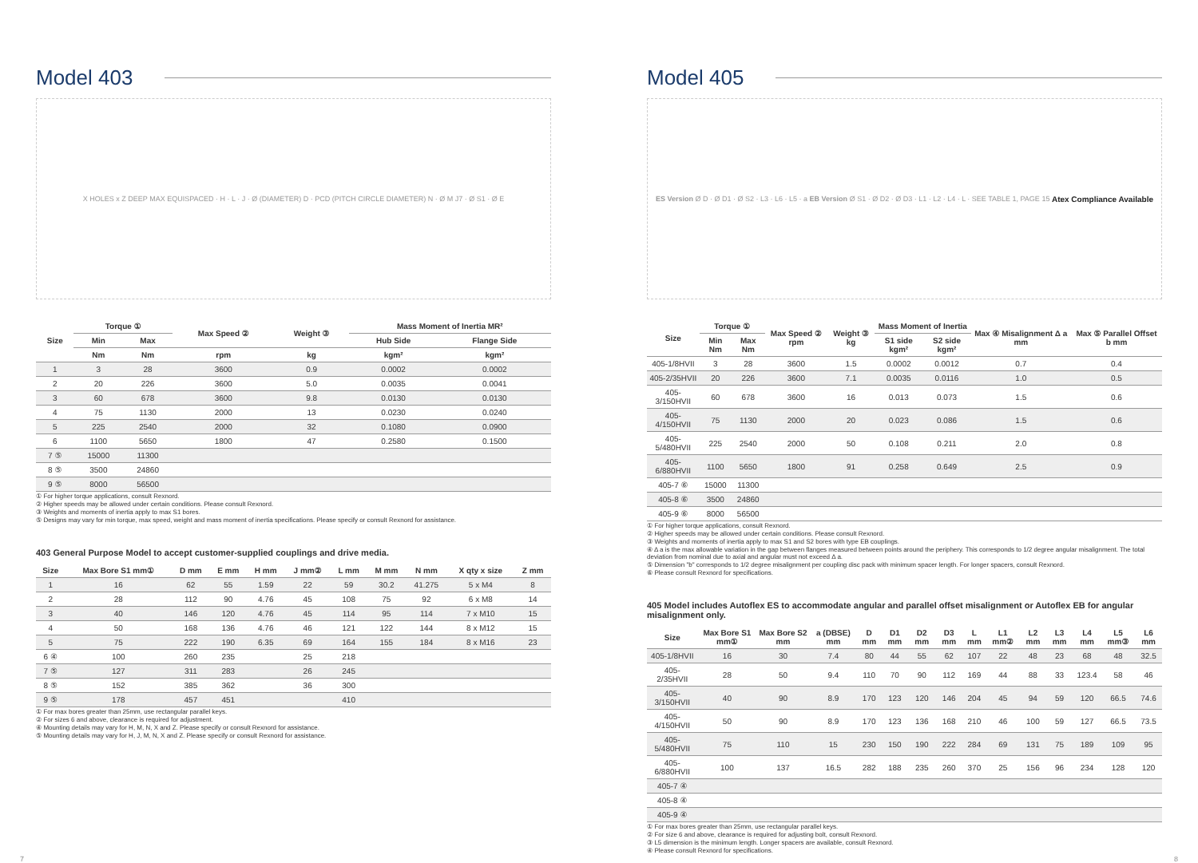Model 403
X HOLES x Z DEEP MAX EQUISPACED · H · L · J · Ø (DIAMETER) D · PCD (PITCH CIRCLE DIAMETER) N · Ø M J7 · Ø S1 · Ø E
| Size | Torque ① | | Max Speed ② | Weight ③ | Mass Moment of Inertia MR² | |
| --- | --- | --- | --- | --- | --- | --- |
| | Min | Max | | | Hub Side | Flange Side |
| | Nm | Nm | rpm | kg | kgm² | kgm² |
| 1 | 3 | 28 | 3600 | 0.9 | 0.0002 | 0.0002 |
| 2 | 20 | 226 | 3600 | 5.0 | 0.0035 | 0.0041 |
| 3 | 60 | 678 | 3600 | 9.8 | 0.0130 | 0.0130 |
| 4 | 75 | 1130 | 2000 | 13 | 0.0230 | 0.0240 |
| 5 | 225 | 2540 | 2000 | 32 | 0.1080 | 0.0900 |
| 6 | 1100 | 5650 | 1800 | 47 | 0.2580 | 0.1500 |
| 7 ⑤ | 15000 | 11300 | | | | |
| 8 ⑤ | 3500 | 24860 | | | | |
| 9 ⑤ | 8000 | 56500 | | | | |
① For higher torque applications, consult Rexnord.
② Higher speeds may be allowed under certain conditions. Please consult Rexnord.
③ Weights and moments of inertia apply to max S1 bores.
⑤ Designs may vary for min torque, max speed, weight and mass moment of inertia specifications. Please specify or consult Rexnord for assistance.
403 General Purpose Model to accept customer-supplied couplings and drive media.
| Size | Max Bore S1 mm① | D mm | E mm | H mm | J mm② | L mm | M mm | N mm | X qty x size | Z mm |
| --- | --- | --- | --- | --- | --- | --- | --- | --- | --- | --- |
| 1 | 16 | 62 | 55 | 1.59 | 22 | 59 | 30.2 | 41.275 | 5 x M4 | 8 |
| 2 | 28 | 112 | 90 | 4.76 | 45 | 108 | 75 | 92 | 6 x M8 | 14 |
| 3 | 40 | 146 | 120 | 4.76 | 45 | 114 | 95 | 114 | 7 x M10 | 15 |
| 4 | 50 | 168 | 136 | 4.76 | 46 | 121 | 122 | 144 | 8 x M12 | 15 |
| 5 | 75 | 222 | 190 | 6.35 | 69 | 164 | 155 | 184 | 8 x M16 | 23 |
| 6 ④ | 100 | 260 | 235 | | 25 | 218 | | | | |
| 7 ⑤ | 127 | 311 | 283 | | 26 | 245 | | | | |
| 8 ⑤ | 152 | 385 | 362 | | 36 | 300 | | | | |
| 9 ⑤ | 178 | 457 | 451 | | | 410 | | | | |
① For max bores greater than 25mm, use rectangular parallel keys.
② For sizes 6 and above, clearance is required for adjustment.
④ Mounting details may vary for H, M, N, X and Z. Please specify or consult Rexnord for assistance.
⑤ Mounting details may vary for H, J, M, N, X and Z. Please specify or consult Rexnord for assistance.
Model 405
ES Version Ø D · Ø D1 · Ø S2 · L3 · L6 · L5 · a EB Version Ø S1 · Ø D2 · Ø D3 · L1 · L2 · L4 · L · SEE TABLE 1, PAGE 15 Atex Compliance Available
| Size | Torque ① | | Max Speed ② rpm | Weight ③ kg | Mass Moment of Inertia | | Max ④ Misalignment Δ a mm | Max ⑤ Parallel Offset b mm |
| --- | --- | --- | --- | --- | --- | --- | --- | --- |
| | Min Nm | Max Nm | | | S1 side kgm² | S2 side kgm² | | |
| 405-1/8HVII | 3 | 28 | 3600 | 1.5 | 0.0002 | 0.0012 | 0.7 | 0.4 |
| 405-2/35HVII | 20 | 226 | 3600 | 7.1 | 0.0035 | 0.0116 | 1.0 | 0.5 |
| 405-3/150HVII | 60 | 678 | 3600 | 16 | 0.013 | 0.073 | 1.5 | 0.6 |
| 405-4/150HVII | 75 | 1130 | 2000 | 20 | 0.023 | 0.086 | 1.5 | 0.6 |
| 405-5/480HVII | 225 | 2540 | 2000 | 50 | 0.108 | 0.211 | 2.0 | 0.8 |
| 405-6/880HVII | 1100 | 5650 | 1800 | 91 | 0.258 | 0.649 | 2.5 | 0.9 |
| 405-7 ⑥ | 15000 | 11300 | | | | | | |
| 405-8 ⑥ | 3500 | 24860 | | | | | | |
| 405-9 ⑥ | 8000 | 56500 | | | | | | |
① For higher torque applications, consult Rexnord.
② Higher speeds may be allowed under certain conditions. Please consult Rexnord.
③ Weights and moments of inertia apply to max S1 and S2 bores with type EB couplings.
④ Δ a is the max allowable variation in the gap between flanges measured between points around the periphery. This corresponds to 1/2 degree angular misalignment. The total deviation from nominal due to axial and angular must not exceed Δ a.
⑤ Dimension "b" corresponds to 1/2 degree misalignment per coupling disc pack with minimum spacer length. For longer spacers, consult Rexnord.
⑥ Please consult Rexnord for specifications.
405 Model includes Autoflex ES to accommodate angular and parallel offset misalignment or Autoflex EB for angular misalignment only.
| Size | Max Bore S1 mm① | Max Bore S2 mm | a (DBSE) mm | D mm | D1 mm | D2 mm | D3 mm | L mm | L1 mm② | L2 mm | L3 mm | L4 mm | L5 mm③ | L6 mm |
| --- | --- | --- | --- | --- | --- | --- | --- | --- | --- | --- | --- | --- | --- | --- |
| 405-1/8HVII | 16 | 30 | 7.4 | 80 | 44 | 55 | 62 | 107 | 22 | 48 | 23 | 68 | 48 | 32.5 |
| 405-2/35HVII | 28 | 50 | 9.4 | 110 | 70 | 90 | 112 | 169 | 44 | 88 | 33 | 123.4 | 58 | 46 |
| 405-3/150HVII | 40 | 90 | 8.9 | 170 | 123 | 120 | 146 | 204 | 45 | 94 | 59 | 120 | 66.5 | 74.6 |
| 405-4/150HVII | 50 | 90 | 8.9 | 170 | 123 | 136 | 168 | 210 | 46 | 100 | 59 | 127 | 66.5 | 73.5 |
| 405-5/480HVII | 75 | 110 | 15 | 230 | 150 | 190 | 222 | 284 | 69 | 131 | 75 | 189 | 109 | 95 |
| 405-6/880HVII | 100 | 137 | 16.5 | 282 | 188 | 235 | 260 | 370 | 25 | 156 | 96 | 234 | 128 | 120 |
| 405-7 ④ | | | | | | | | | | | | | | |
| 405-8 ④ | | | | | | | | | | | | | | |
| 405-9 ④ | | | | | | | | | | | | | | |
① For max bores greater than 25mm, use rectangular parallel keys.
② For size 6 and above, clearance is required for adjusting bolt, consult Rexnord.
③ L5 dimension is the minimum length. Longer spacers are available, consult Rexnord.
④ Please consult Rexnord for specifications.
7 8